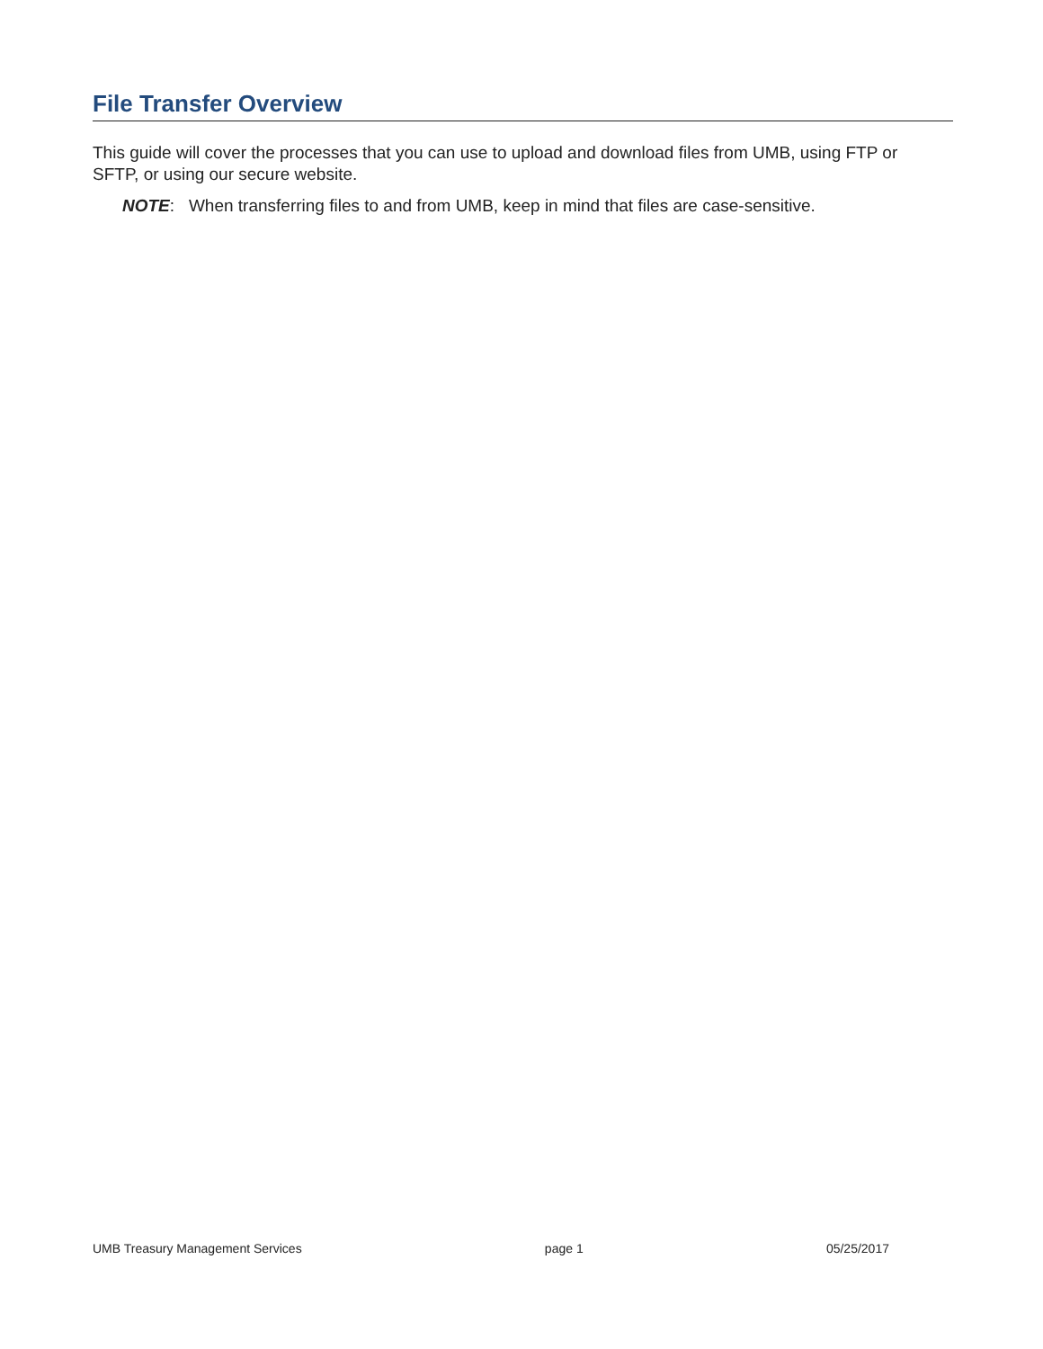File Transfer Overview
This guide will cover the processes that you can use to upload and download files from UMB, using FTP or SFTP, or using our secure website.
NOTE: When transferring files to and from UMB, keep in mind that files are case-sensitive.
UMB Treasury Management Services page 1 05/25/2017